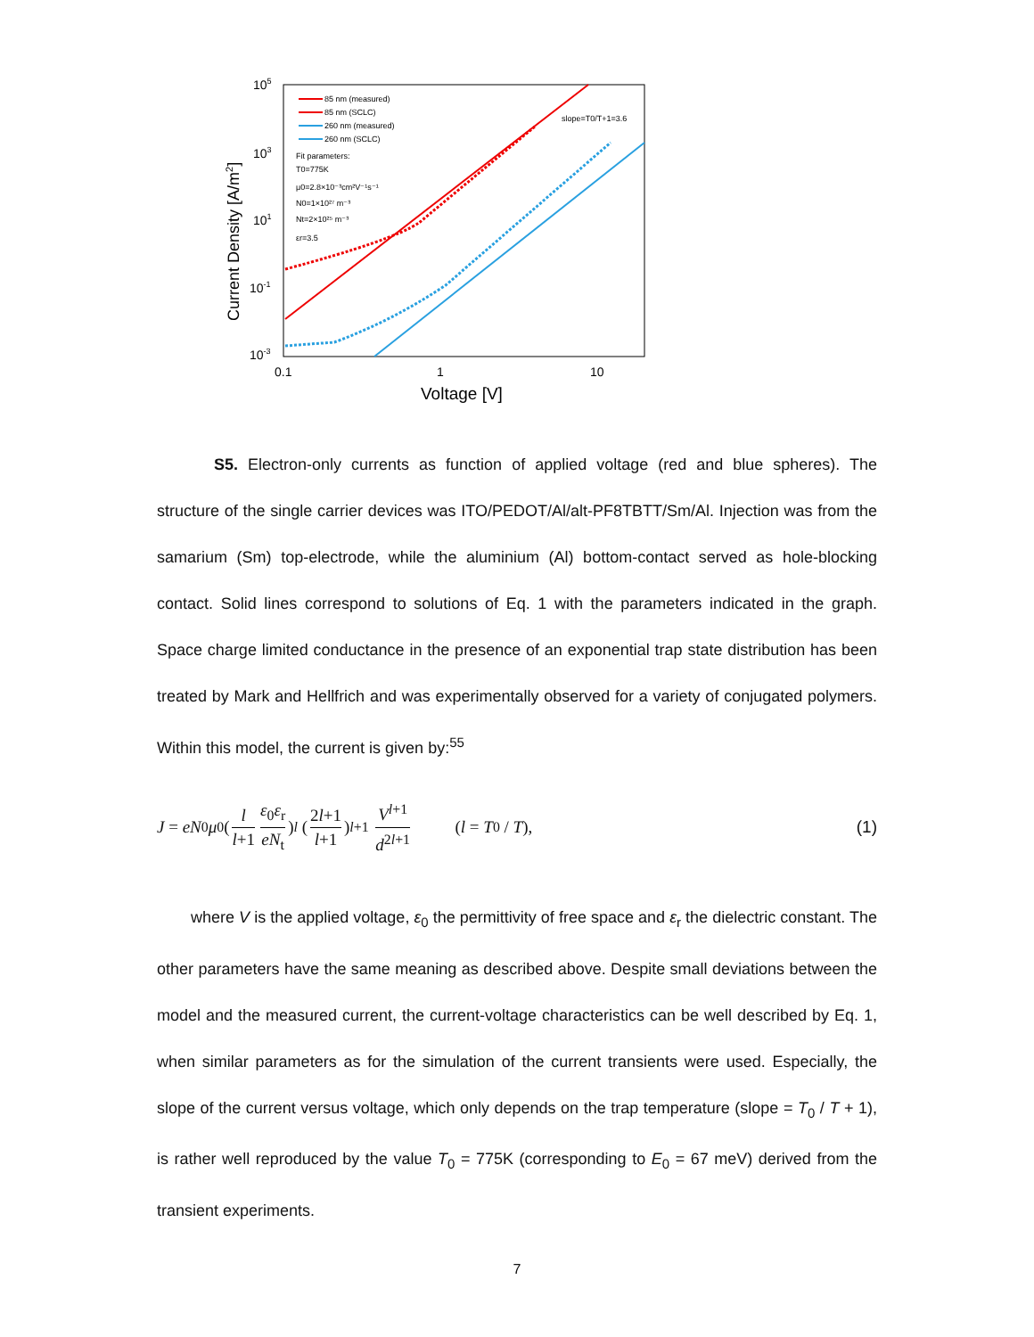105
103
101
10-1
10-3
0.1
1
10
Voltage [V]
Current Density [A/m2]
85 nm (measured)
85 nm (SCLC)
260 nm (measured)
260 nm (SCLC)
Fit parameters:
T0=775K
μ0=2.8×10⁻³cm²V⁻¹s⁻¹
N0=1×10²⁷ m⁻³
Nt=2×10²⁵ m⁻³
εr=3.5
slope=T0/T+1=3.6
S5. Electron-only currents as function of applied voltage (red and blue spheres). The structure of the single carrier devices was ITO/PEDOT/Al/alt-PF8TBTT/Sm/Al. Injection was from the samarium (Sm) top-electrode, while the aluminium (Al) bottom-contact served as hole-blocking contact. Solid lines correspond to solutions of Eq. 1 with the parameters indicated in the graph. Space charge limited conductance in the presence of an exponential trap state distribution has been treated by Mark and Hellfrich and was experimentally observed for a variety of conjugated polymers. Within this model, the current is given by:<sup>55</sup>
J = eN<sub>0</sub> μ<sub>0</sub>(l l+1 ε<sub>0</sub>ε<sub>r</sub> eN<sub>t</sub>)<sup>l</sup> (2l+1 l+1)<sup>l+1</sup> V<sup>l+1</sup> d<sup>2l+1</sup> (l = T<sub>0</sub> / T), (1)
where V is the applied voltage, ε<sub>0</sub> the permittivity of free space and ε<sub>r</sub> the dielectric constant. The other parameters have the same meaning as described above. Despite small deviations between the model and the measured current, the current-voltage characteristics can be well described by Eq. 1, when similar parameters as for the simulation of the current transients were used. Especially, the slope of the current versus voltage, which only depends on the trap temperature (slope = T<sub>0</sub> / T + 1), is rather well reproduced by the value T<sub>0</sub> = 775K (corresponding to E<sub>0</sub> = 67 meV) derived from the transient experiments.
7